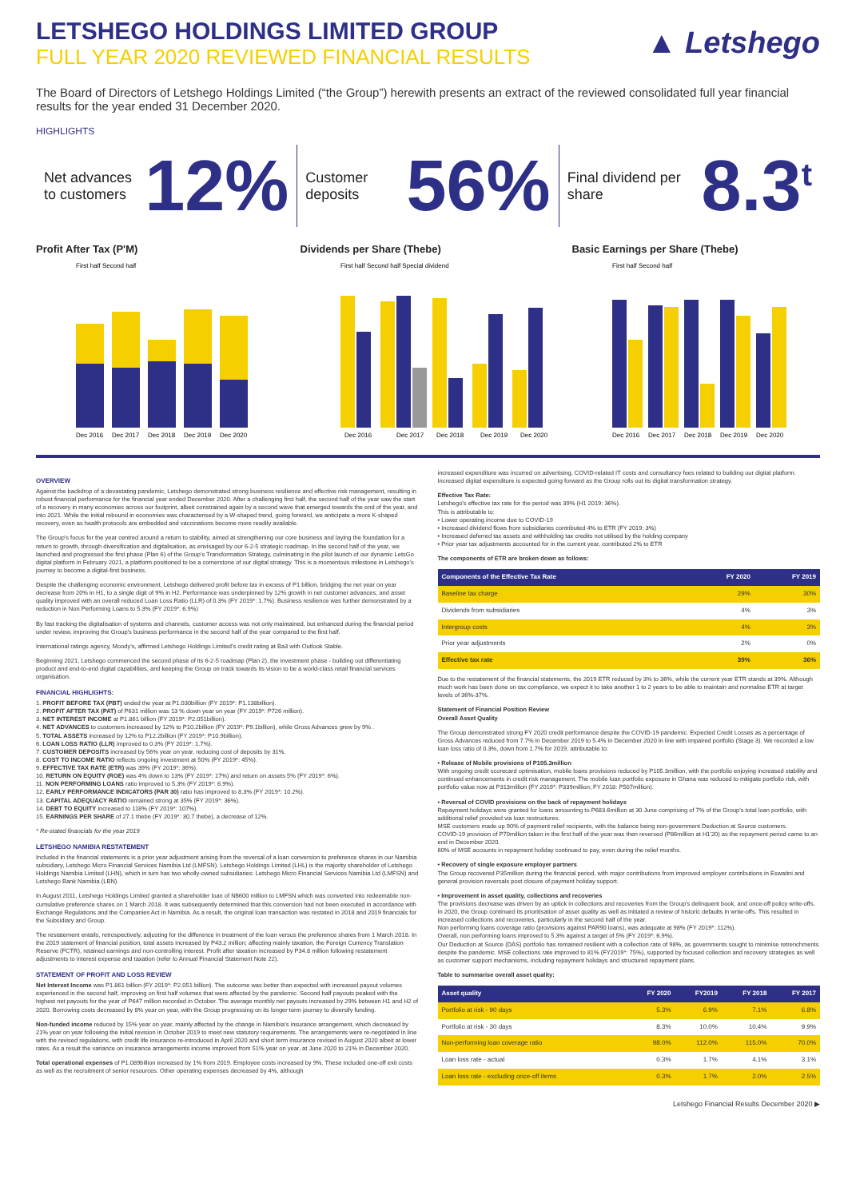▲ Letshego
LETSHEGO HOLDINGS LIMITED GROUP
FULL YEAR 2020 REVIEWED FINANCIAL RESULTS
The Board of Directors of Letshego Holdings Limited (“the Group”) herewith presents an extract of the reviewed consolidated full year financial results for the year ended 31 December 2020.
HIGHLIGHTS
Net advances to customers
12%
Customer deposits
56%
Final dividend per share
8.3<sup>t</sup>
Profit After Tax (P'M)
First half Second half
Dec 2016
Dec 2017
Dec 2018
Dec 2019
Dec 2020
Dividends per Share (Thebe)
First half Second half Special dividend
Dec 2016
Dec 2017
Dec 2018
Dec 2019
Dec 2020
Basic Earnings per Share (Thebe)
First half Second half
Dec 2016
Dec 2017
Dec 2018
Dec 2019
Dec 2020
OVERVIEW
Against the backdrop of a devastating pandemic, Letshego demonstrated strong business resilience and effective risk management, resulting in robust financial performance for the financial year ended December 2020. After a challenging first half, the second half of the year saw the start of a recovery in many economies across our footprint, albeit constrained again by a second wave that emerged towards the end of the year, and into 2021. While the initial rebound in economies was characterised by a W-shaped trend, going forward, we anticipate a more K-shaped recovery, even as health protocols are embedded and vaccinations become more readily available.
The Group's focus for the year centred around a return to stability, aimed at strengthening our core business and laying the foundation for a return to growth, through diversification and digitalisation, as envisaged by our 6-2-5 strategic roadmap. In the second half of the year, we launched and progressed the first phase (Plan 6) of the Group's Transformation Strategy, culminating in the pilot launch of our dynamic LetsGo digital platform in February 2021, a platform positioned to be a cornerstone of our digital strategy. This is a momentous milestone in Letshego's journey to become a digital-first business.
Despite the challenging economic environment, Letshego delivered profit before tax in excess of P1 billion, bridging the net year on year decrease from 20% in H1, to a single digit of 9% in H2. Performance was underpinned by 12% growth in net customer advances, and asset quality improved with an overall reduced Loan Loss Ratio (LLR) of 0.3% (FY 2019*: 1.7%). Business resilience was further demonstrated by a reduction in Non Performing Loans to 5.3% (FY 2019*: 6.9%)
By fast tracking the digitalisation of systems and channels, customer access was not only maintained, but enhanced during the financial period under review, improving the Group's business performance in the second half of the year compared to the first half.
International ratings agency, Moody's, affirmed Letshego Holdings Limited's credit rating at Ba3 with Outlook Stable.
Beginning 2021, Letshego commenced the second phase of its 6-2-5 roadmap (Plan 2), the investment phase - building out differentiating product and end-to-end digital capabilities, and keeping the Group on track towards its vision to be a world-class retail financial services organisation.
FINANCIAL HIGHLIGHTS:
1. PROFIT BEFORE TAX (PBT) ended the year at P1.030billion (FY 2019*: P1.138billion).
2. PROFIT AFTER TAX (PAT) of P631 million was 13 % down year on year (FY 2019*: P726 million).
3. NET INTEREST INCOME at P1.861 billion (FY 2019*: P2.051billion).
4. NET ADVANCES to customers increased by 12% to P10.2billion (FY 2019*: P9.1billion), while Gross Advances grew by 9% .
5. TOTAL ASSETS increased by 12% to P12.2billion (FY 2019*: P10.9billion).
6. LOAN LOSS RATIO (LLR) improved to 0.3% (FY 2019*: 1.7%).
7. CUSTOMER DEPOSITS increased by 56% year on year, reducing cost of deposits by 31%.
8. COST TO INCOME RATIO reflects ongoing investment at 50% (FY 2019*: 45%).
9. EFFECTIVE TAX RATE (ETR) was 39% (FY 2019*: 36%).
10. RETURN ON EQUITY (ROE) was 4% down to 13% (FY 2019*: 17%) and return on assets 5% (FY 2019*: 6%).
11. NON PERFORMING LOANS ratio improved to 5.3% (FY 2019*: 6.9%).
12. EARLY PERFORMANCE INDICATORS (PAR 30) ratio has improved to 8.3% (FY 2019*: 10.2%).
13. CAPITAL ADEQUACY RATIO remained strong at 35% (FY 2019*: 36%).
14. DEBT TO EQUITY increased to 118% (FY 2019*: 107%).
15. EARNINGS PER SHARE of 27.1 thebe (FY 2019*: 30.7 thebe), a decrease of 12%.
* Re-stated financials for the year 2019
LETSHEGO NAMIBIA RESTATEMENT
Included in the financial statements is a prior year adjustment arising from the reversal of a loan conversion to preference shares in our Namibia subsidiary, Letshego Micro Financial Services Namibia Ltd (LMFSN). Letshego Holdings Limited (LHL) is the majority shareholder of Letshego Holdings Namibia Limited (LHN), which in turn has two wholly-owned subsidiaries: Letshego Micro Financial Services Namibia Ltd (LMFSN) and Letshego Bank Namibia (LBN).
In August 2011, Letshego Holdings Limited granted a shareholder loan of N$600 million to LMFSN which was converted into redeemable non-cumulative preference shares on 1 March 2018. It was subsequently determined that this conversion had not been executed in accordance with Exchange Regulations and the Companies Act in Namibia. As a result, the original loan transaction was restated in 2018 and 2019 financials for the Subsidiary and Group.
The restatement entails, retrospectively, adjusting for the difference in treatment of the loan versus the preference shares from 1 March 2018. In the 2019 statement of financial position, total assets increased by P43.2 million; affecting mainly taxation, the Foreign Currency Translation Reserve (FCTR), retained earnings and non-controlling interest. Profit after taxation increased by P34.8 million following restatement adjustments to interest expense and taxation (refer to Annual Financial Statement Note 22).
STATEMENT OF PROFIT AND LOSS REVIEW
Net Interest Income was P1.861 billion (FY 2019*: P2.051 billion). The outcome was better than expected with increased payout volumes experienced in the second half, improving on first half volumes that were affected by the pandemic. Second half payouts peaked with the highest net payouts for the year of P647 million recorded in October. The average monthly net payouts increased by 29% between H1 and H2 of 2020. Borrowing costs decreased by 8% year on year, with the Group progressing on its longer term journey to diversify funding.
Non-funded income reduced by 15% year on year, mainly affected by the change in Namibia's insurance arrangement, which decreased by 21% year on year following the initial revision in October 2019 to meet new statutory requirements. The arrangements were re-negotiated in line with the revised regulations, with credit life insurance re-introduced in April 2020 and short term insurance revised in August 2020 albeit at lower rates. As a result the variance on insurance arrangements income improved from 51% year on year, at June 2020 to 21% in December 2020.
Total operational expenses of P1.089billion increased by 1% from 2019. Employee costs increased by 9%. These included one-off exit costs as well as the recruitment of senior resources. Other operating expenses decreased by 4%, although
increased expenditure was incurred on advertising, COVID-related IT costs and consultancy fees related to building our digital platform. Increased digital expenditure is expected going forward as the Group rolls out its digital transformation strategy.
Effective Tax Rate:
Letshego's effective tax rate for the period was 39% (H1 2019: 36%).
This is attributable to:
• Lower operating income due to COVID-19
• Increased dividend flows from subsidiaries contributed 4% to ETR (FY 2019: 3%)
• Increased deferred tax assets and withholding tax credits not utilised by the holding company
• Prior year tax adjustments accounted for in the current year, contributed 2% to ETR
The components of ETR are broken down as follows:
| Components of the Effective Tax Rate | FY 2020 | FY 2019 |
| --- | --- | --- |
| Baseline tax charge | 29% | 30% |
| Dividends from subsidiaries | 4% | 3% |
| Intergroup costs | 4% | 3% |
| Prior year adjustments | 2% | 0% |
| Effective tax rate | 39% | 36% |
Due to the restatement of the financial statements, the 2019 ETR reduced by 3% to 36%, while the current year ETR stands at 39%. Although much work has been done on tax compliance, we expect it to take another 1 to 2 years to be able to maintain and normalise ETR at target levels of 36%-37%.
Statement of Financial Position Review
Overall Asset Quality
The Group demonstrated strong FY 2020 credit performance despite the COVID-19 pandemic. Expected Credit Losses as a percentage of Gross Advances reduced from 7.7% in December 2019 to 5.4% in December 2020 in line with impaired portfolio (Stage 3). We recorded a low loan loss ratio of 0.3%, down from 1.7% for 2019, attributable to:
• Release of Mobile provisions of P105.3million
With ongoing credit scorecard optimisation, mobile loans provisions reduced by P105.3million, with the portfolio enjoying increased stability and continued enhancements in credit risk management. The mobile loan portfolio exposure in Ghana was reduced to mitigate portfolio risk, with portfolio value now at P313million (FY 2019*: P339million; FY 2018: P507million).
• Reversal of COVID provisions on the back of repayment holidays
Repayment holidays were granted for loans amounting to P683.6million at 30 June comprising of 7% of the Group's total loan portfolio, with additional relief provided via loan restructures.
MSE customers made up 90% of payment relief recipients, with the balance being non-government Deduction at Source customers.
COVID-19 provision of P70million taken in the first half of the year was then reversed (P86million at H1'20) as the repayment period came to an end in December 2020.
60% of MSE accounts in repayment holiday continued to pay, even during the relief months.
• Recovery of single exposure employer partners
The Group recovered P35million during the financial period, with major contributions from improved employer contributions in Eswatini and general provision reversals post closure of payment holiday support.
• Improvement in asset quality, collections and recoveries
The provisions decrease was driven by an uptick in collections and recoveries from the Group's delinquent book, and once-off policy write-offs.
In 2020, the Group continued its prioritisation of asset quality as well as initiated a review of historic defaults in write-offs. This resulted in increased collections and recoveries, particularly in the second half of the year.
Non performing loans coverage ratio (provisions against PAR90 loans), was adequate at 98% (FY 2019*: 112%).
Overall, non performing loans improved to 5.3% against a target of 5% (FY 2019*: 6.9%).
Our Deduction at Source (DAS) portfolio has remained resilient with a collection rate of 98%, as governments sought to minimise retrenchments despite the pandemic. MSE collections rate improved to 81% (FY2019*: 75%), supported by focused collection and recovery strategies as well as customer support mechanisms, including repayment holidays and structured repayment plans.
Table to summarise overall asset quality:
| Asset quality | FY 2020 | FY2019 | FY 2018 | FY 2017 |
| --- | --- | --- | --- | --- |
| Portfolio at risk - 90 days | 5.3% | 6.9% | 7.1% | 6.8% |
| Portfolio at risk - 30 days | 8.3% | 10.0% | 10.4% | 9.9% |
| Non-performing loan coverage ratio | 98.0% | 112.0% | 115.0% | 70.0% |
| Loan loss rate - actual | 0.3% | 1.7% | 4.1% | 3.1% |
| Loan loss rate - excluding once-off items | 0.3% | 1.7% | 2.0% | 2.5% |
Letshego Financial Results December 2020 ▶